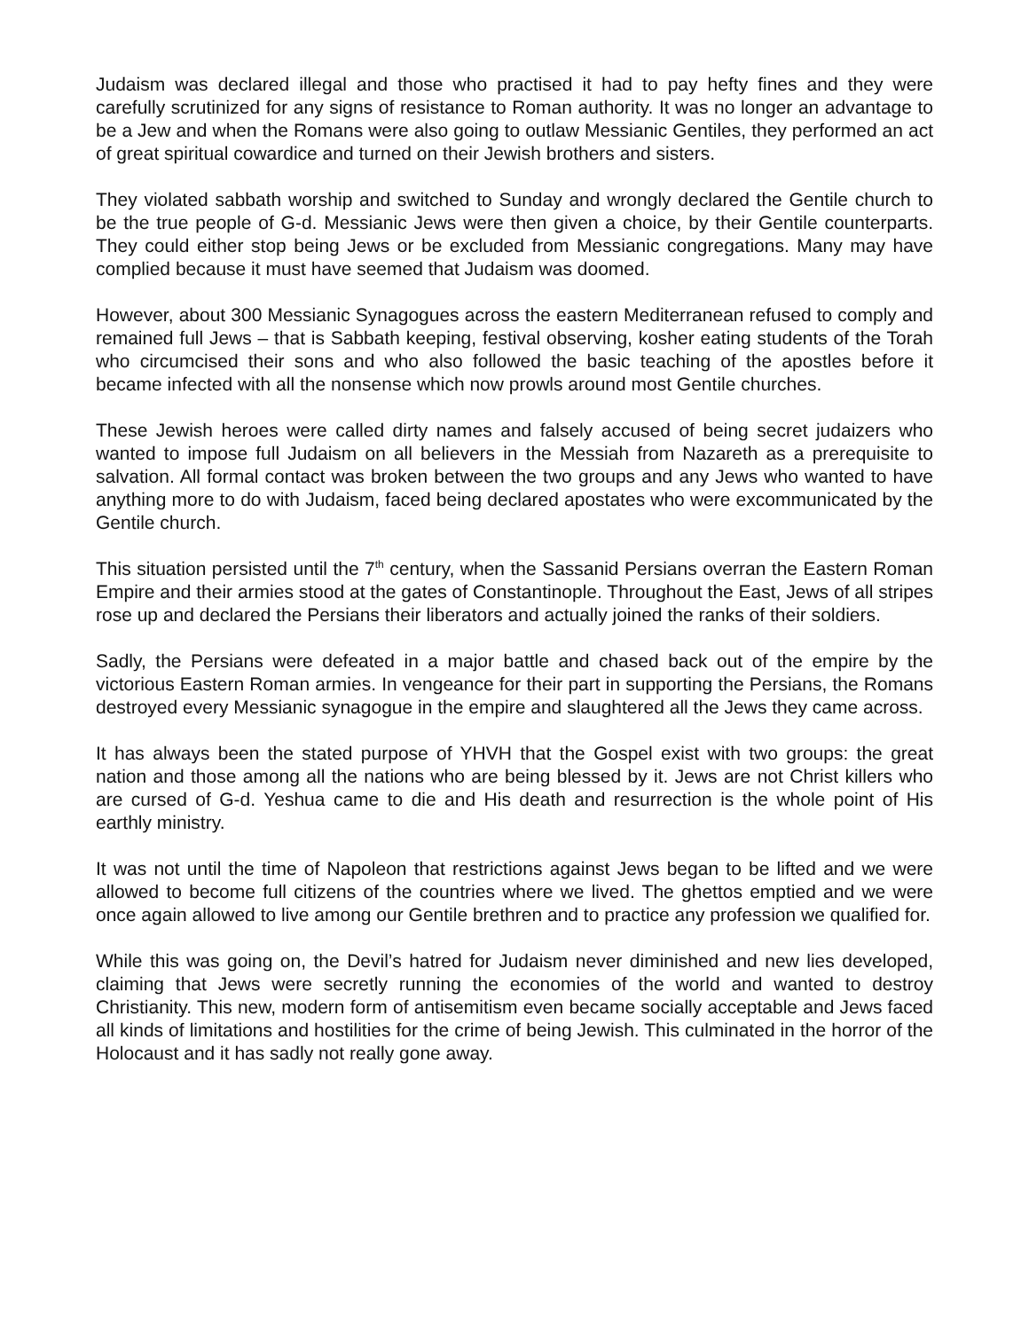Judaism was declared illegal and those who practised it had to pay hefty fines and they were carefully scrutinized for any signs of resistance to Roman authority. It was no longer an advantage to be a Jew and when the Romans were also going to outlaw Messianic Gentiles, they performed an act of great spiritual cowardice and turned on their Jewish brothers and sisters.
They violated sabbath worship and switched to Sunday and wrongly declared the Gentile church to be the true people of G-d. Messianic Jews were then given a choice, by their Gentile counterparts. They could either stop being Jews or be excluded from Messianic congregations. Many may have complied because it must have seemed that Judaism was doomed.
However, about 300 Messianic Synagogues across the eastern Mediterranean refused to comply and remained full Jews – that is Sabbath keeping, festival observing, kosher eating students of the Torah who circumcised their sons and who also followed the basic teaching of the apostles before it became infected with all the nonsense which now prowls around most Gentile churches.
These Jewish heroes were called dirty names and falsely accused of being secret judaizers who wanted to impose full Judaism on all believers in the Messiah from Nazareth as a prerequisite to salvation. All formal contact was broken between the two groups and any Jews who wanted to have anything more to do with Judaism, faced being declared apostates who were excommunicated by the Gentile church.
This situation persisted until the 7<sup>th</sup> century, when the Sassanid Persians overran the Eastern Roman Empire and their armies stood at the gates of Constantinople. Throughout the East, Jews of all stripes rose up and declared the Persians their liberators and actually joined the ranks of their soldiers.
Sadly, the Persians were defeated in a major battle and chased back out of the empire by the victorious Eastern Roman armies. In vengeance for their part in supporting the Persians, the Romans destroyed every Messianic synagogue in the empire and slaughtered all the Jews they came across.
It has always been the stated purpose of YHVH that the Gospel exist with two groups: the great nation and those among all the nations who are being blessed by it. Jews are not Christ killers who are cursed of G-d. Yeshua came to die and His death and resurrection is the whole point of His earthly ministry.
It was not until the time of Napoleon that restrictions against Jews began to be lifted and we were allowed to become full citizens of the countries where we lived. The ghettos emptied and we were once again allowed to live among our Gentile brethren and to practice any profession we qualified for.
While this was going on, the Devil’s hatred for Judaism never diminished and new lies developed, claiming that Jews were secretly running the economies of the world and wanted to destroy Christianity. This new, modern form of antisemitism even became socially acceptable and Jews faced all kinds of limitations and hostilities for the crime of being Jewish. This culminated in the horror of the Holocaust and it has sadly not really gone away.